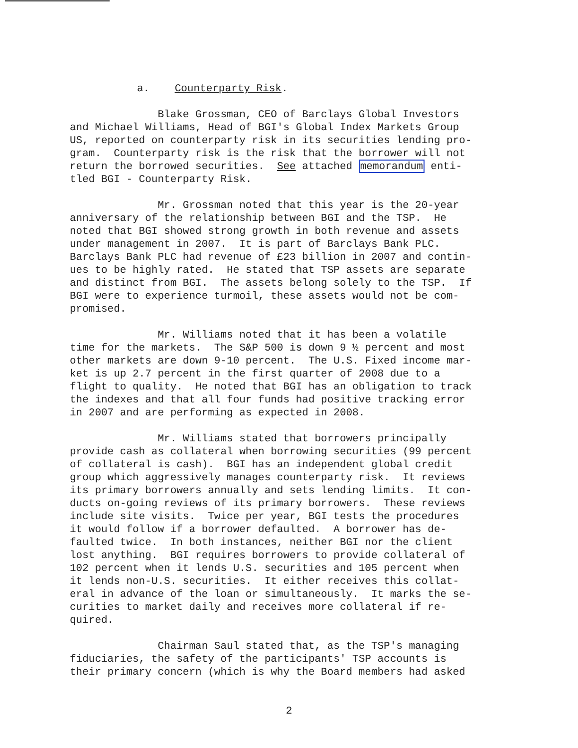a. Counterparty Risk.
Blake Grossman, CEO of Barclays Global Investors and Michael Williams, Head of BGI's Global Index Markets Group US, reported on counterparty risk in its securities lending pro- gram. Counterparty risk is the risk that the borrower will not return the borrowed securities. See attached memorandum enti- tled BGI - Counterparty Risk.
Mr. Grossman noted that this year is the 20-year anniversary of the relationship between BGI and the TSP. He noted that BGI showed strong growth in both revenue and assets under management in 2007. It is part of Barclays Bank PLC. Barclays Bank PLC had revenue of £23 billion in 2007 and contin- ues to be highly rated. He stated that TSP assets are separate and distinct from BGI. The assets belong solely to the TSP. If BGI were to experience turmoil, these assets would not be com- promised.
Mr. Williams noted that it has been a volatile time for the markets. The S&P 500 is down 9 ½ percent and most other markets are down 9-10 percent. The U.S. Fixed income mar- ket is up 2.7 percent in the first quarter of 2008 due to a flight to quality. He noted that BGI has an obligation to track the indexes and that all four funds had positive tracking error in 2007 and are performing as expected in 2008.
Mr. Williams stated that borrowers principally provide cash as collateral when borrowing securities (99 percent of collateral is cash). BGI has an independent global credit group which aggressively manages counterparty risk. It reviews its primary borrowers annually and sets lending limits. It con- ducts on-going reviews of its primary borrowers. These reviews include site visits. Twice per year, BGI tests the procedures it would follow if a borrower defaulted. A borrower has de- faulted twice. In both instances, neither BGI nor the client lost anything. BGI requires borrowers to provide collateral of 102 percent when it lends U.S. securities and 105 percent when it lends non-U.S. securities. It either receives this collat- eral in advance of the loan or simultaneously. It marks the se- curities to market daily and receives more collateral if re- quired.
Chairman Saul stated that, as the TSP's managing fiduciaries, the safety of the participants' TSP accounts is their primary concern (which is why the Board members had asked
2